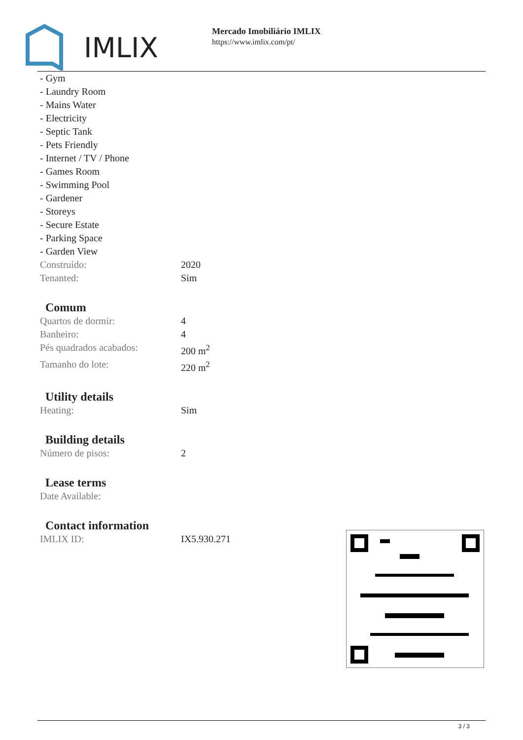IMLIX
Mercado Imobiliário IMLIX
https://www.imlix.com/pt/
- Gym
- Laundry Room
- Mains Water
- Electricity
- Septic Tank
- Pets Friendly
- Internet / TV / Phone
- Games Room
- Swimming Pool
- Gardener
- Storeys
- Secure Estate
- Parking Space
- Garden View
| Construído: | 2020 |
| Tenanted: | Sim |
Comum
| Quartos de dormir: | 4 |
| Banheiro: | 4 |
| Pés quadrados acabados: | 200 m<sup>2</sup> |
| Tamanho do lote: | 220 m<sup>2</sup> |
Utility details
| Heating: | Sim |
Building details
| Número de pisos: | 2 |
Lease terms
| Date Available: | |
Contact information
| IMLIX ID: | IX5.930.271 |
3 / 3